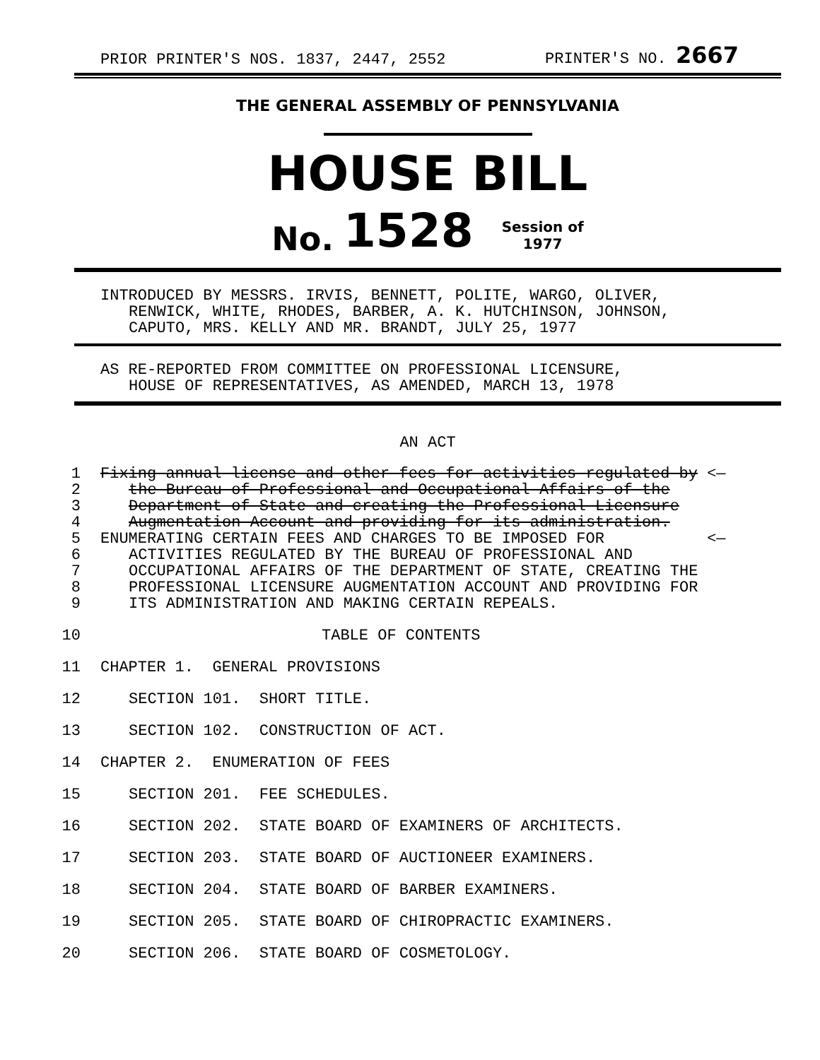PRIOR PRINTER'S NOS. 1837, 2447, 2552 PRINTER'S NO. 2667
THE GENERAL ASSEMBLY OF PENNSYLVANIA
HOUSE BILL
No. 1528 Session of
1977
INTRODUCED BY MESSRS. IRVIS, BENNETT, POLITE, WARGO, OLIVER,
RENWICK, WHITE, RHODES, BARBER, A. K. HUTCHINSON, JOHNSON,
CAPUTO, MRS. KELLY AND MR. BRANDT, JULY 25, 1977
AS RE-REPORTED FROM COMMITTEE ON PROFESSIONAL LICENSURE,
HOUSE OF REPRESENTATIVES, AS AMENDED, MARCH 13, 1978
AN ACT
1 Fixing annual license and other fees for activities regulated by <—
2 the Bureau of Professional and Occupational Affairs of the
3 Department of State and creating the Professional Licensure
4 Augmentation Account and providing for its administration.
5 ENUMERATING CERTAIN FEES AND CHARGES TO BE IMPOSED FOR <—
6 ACTIVITIES REGULATED BY THE BUREAU OF PROFESSIONAL AND
7 OCCUPATIONAL AFFAIRS OF THE DEPARTMENT OF STATE, CREATING THE
8 PROFESSIONAL LICENSURE AUGMENTATION ACCOUNT AND PROVIDING FOR
9 ITS ADMINISTRATION AND MAKING CERTAIN REPEALS.
10 TABLE OF CONTENTS
11 CHAPTER 1. GENERAL PROVISIONS
12 SECTION 101. SHORT TITLE.
13 SECTION 102. CONSTRUCTION OF ACT.
14 CHAPTER 2. ENUMERATION OF FEES
15 SECTION 201. FEE SCHEDULES.
16 SECTION 202. STATE BOARD OF EXAMINERS OF ARCHITECTS.
17 SECTION 203. STATE BOARD OF AUCTIONEER EXAMINERS.
18 SECTION 204. STATE BOARD OF BARBER EXAMINERS.
19 SECTION 205. STATE BOARD OF CHIROPRACTIC EXAMINERS.
20 SECTION 206. STATE BOARD OF COSMETOLOGY.